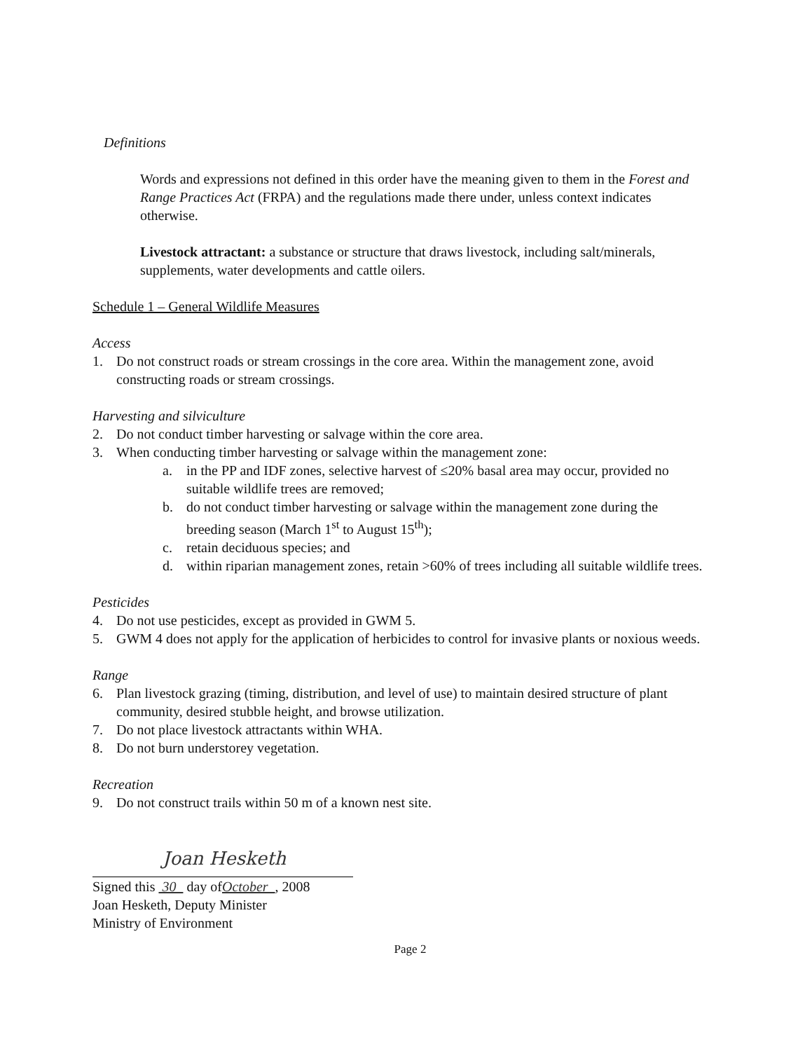Definitions
Words and expressions not defined in this order have the meaning given to them in the Forest and Range Practices Act (FRPA) and the regulations made there under, unless context indicates otherwise.
Livestock attractant: a substance or structure that draws livestock, including salt/minerals, supplements, water developments and cattle oilers.
Schedule 1 – General Wildlife Measures
Access
1. Do not construct roads or stream crossings in the core area. Within the management zone, avoid constructing roads or stream crossings.
Harvesting and silviculture
2. Do not conduct timber harvesting or salvage within the core area.
3. When conducting timber harvesting or salvage within the management zone:
a. in the PP and IDF zones, selective harvest of ≤20% basal area may occur, provided no suitable wildlife trees are removed;
b. do not conduct timber harvesting or salvage within the management zone during the breeding season (March 1<sup>st</sup> to August 15<sup>th</sup>);
c. retain deciduous species; and
d. within riparian management zones, retain >60% of trees including all suitable wildlife trees.
Pesticides
4. Do not use pesticides, except as provided in GWM 5.
5. GWM 4 does not apply for the application of herbicides to control for invasive plants or noxious weeds.
Range
6. Plan livestock grazing (timing, distribution, and level of use) to maintain desired structure of plant community, desired stubble height, and browse utilization.
7. Do not place livestock attractants within WHA.
8. Do not burn understorey vegetation.
Recreation
9. Do not construct trails within 50 m of a known nest site.
Joan Hesketh
Signed this 30 day ofOctober , 2008
Joan Hesketh, Deputy Minister
Ministry of Environment
Page 2